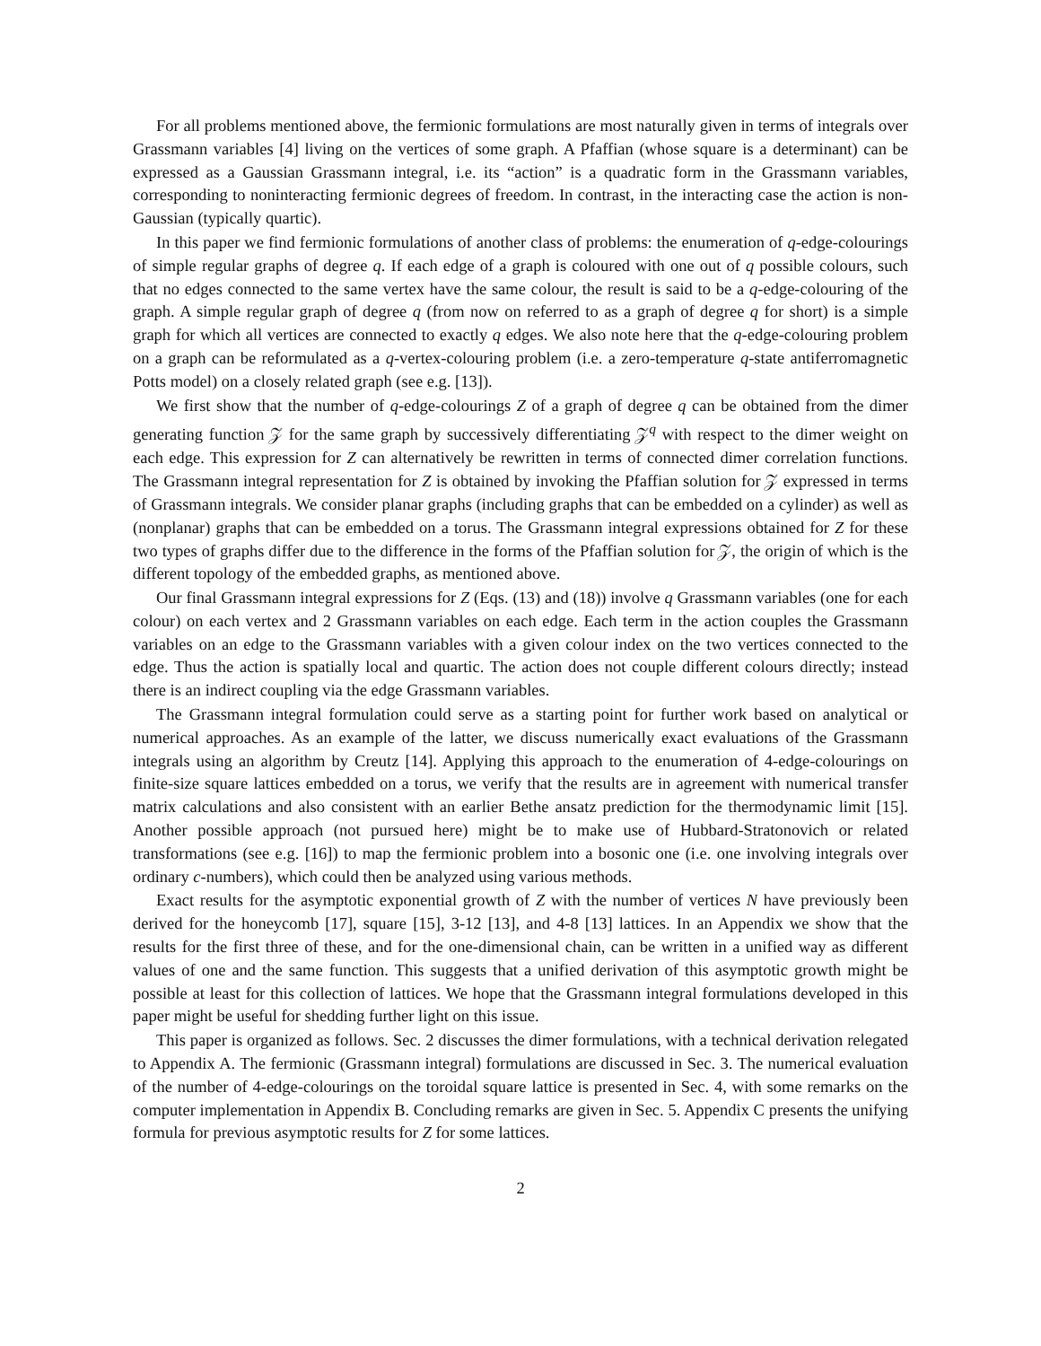For all problems mentioned above, the fermionic formulations are most naturally given in terms of integrals over Grassmann variables [4] living on the vertices of some graph. A Pfaffian (whose square is a determinant) can be expressed as a Gaussian Grassmann integral, i.e. its “action” is a quadratic form in the Grassmann variables, corresponding to noninteracting fermionic degrees of freedom. In contrast, in the interacting case the action is non-Gaussian (typically quartic).
In this paper we find fermionic formulations of another class of problems: the enumeration of q-edge-colourings of simple regular graphs of degree q. If each edge of a graph is coloured with one out of q possible colours, such that no edges connected to the same vertex have the same colour, the result is said to be a q-edge-colouring of the graph. A simple regular graph of degree q (from now on referred to as a graph of degree q for short) is a simple graph for which all vertices are connected to exactly q edges. We also note here that the q-edge-colouring problem on a graph can be reformulated as a q-vertex-colouring problem (i.e. a zero-temperature q-state antiferromagnetic Potts model) on a closely related graph (see e.g. [13]).
We first show that the number of q-edge-colourings Z of a graph of degree q can be obtained from the dimer generating function 𝒵 for the same graph by successively differentiating 𝒵<sup>q</sup> with respect to the dimer weight on each edge. This expression for Z can alternatively be rewritten in terms of connected dimer correlation functions. The Grassmann integral representation for Z is obtained by invoking the Pfaffian solution for 𝒵 expressed in terms of Grassmann integrals. We consider planar graphs (including graphs that can be embedded on a cylinder) as well as (nonplanar) graphs that can be embedded on a torus. The Grassmann integral expressions obtained for Z for these two types of graphs differ due to the difference in the forms of the Pfaffian solution for 𝒵, the origin of which is the different topology of the embedded graphs, as mentioned above.
Our final Grassmann integral expressions for Z (Eqs. (13) and (18)) involve q Grassmann variables (one for each colour) on each vertex and 2 Grassmann variables on each edge. Each term in the action couples the Grassmann variables on an edge to the Grassmann variables with a given colour index on the two vertices connected to the edge. Thus the action is spatially local and quartic. The action does not couple different colours directly; instead there is an indirect coupling via the edge Grassmann variables.
The Grassmann integral formulation could serve as a starting point for further work based on analytical or numerical approaches. As an example of the latter, we discuss numerically exact evaluations of the Grassmann integrals using an algorithm by Creutz [14]. Applying this approach to the enumeration of 4-edge-colourings on finite-size square lattices embedded on a torus, we verify that the results are in agreement with numerical transfer matrix calculations and also consistent with an earlier Bethe ansatz prediction for the thermodynamic limit [15]. Another possible approach (not pursued here) might be to make use of Hubbard-Stratonovich or related transformations (see e.g. [16]) to map the fermionic problem into a bosonic one (i.e. one involving integrals over ordinary c-numbers), which could then be analyzed using various methods.
Exact results for the asymptotic exponential growth of Z with the number of vertices N have previously been derived for the honeycomb [17], square [15], 3-12 [13], and 4-8 [13] lattices. In an Appendix we show that the results for the first three of these, and for the one-dimensional chain, can be written in a unified way as different values of one and the same function. This suggests that a unified derivation of this asymptotic growth might be possible at least for this collection of lattices. We hope that the Grassmann integral formulations developed in this paper might be useful for shedding further light on this issue.
This paper is organized as follows. Sec. 2 discusses the dimer formulations, with a technical derivation relegated to Appendix A. The fermionic (Grassmann integral) formulations are discussed in Sec. 3. The numerical evaluation of the number of 4-edge-colourings on the toroidal square lattice is presented in Sec. 4, with some remarks on the computer implementation in Appendix B. Concluding remarks are given in Sec. 5. Appendix C presents the unifying formula for previous asymptotic results for Z for some lattices.
2